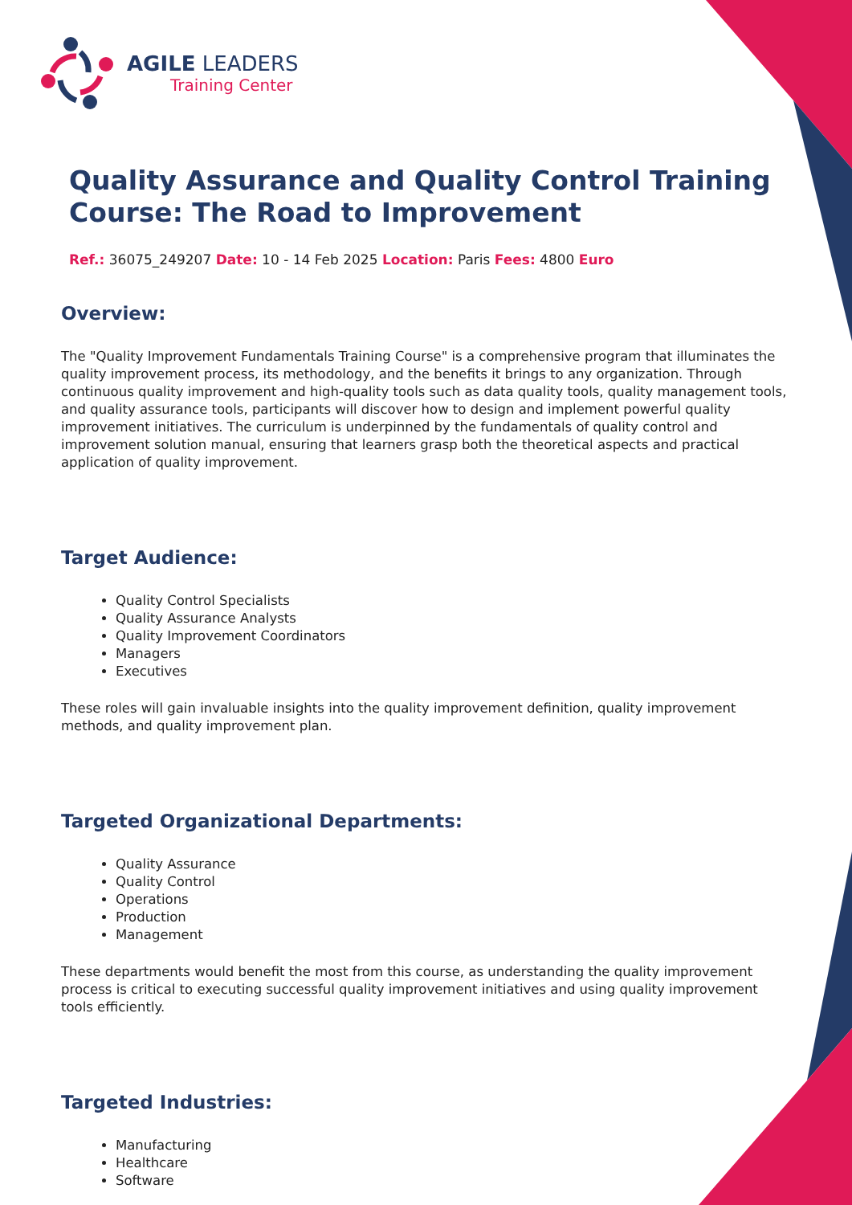AGILE LEADERS
Training Center
Quality Assurance and Quality Control Training Course: The Road to Improvement
Ref.: 36075_249207 Date: 10 - 14 Feb 2025 Location: Paris Fees: 4800 Euro
Overview:
The "Quality Improvement Fundamentals Training Course" is a comprehensive program that illuminates the quality improvement process, its methodology, and the benefits it brings to any organization. Through continuous quality improvement and high-quality tools such as data quality tools, quality management tools, and quality assurance tools, participants will discover how to design and implement powerful quality improvement initiatives. The curriculum is underpinned by the fundamentals of quality control and improvement solution manual, ensuring that learners grasp both the theoretical aspects and practical application of quality improvement.
Target Audience:
Quality Control Specialists
Quality Assurance Analysts
Quality Improvement Coordinators
Managers
Executives
These roles will gain invaluable insights into the quality improvement definition, quality improvement methods, and quality improvement plan.
Targeted Organizational Departments:
Quality Assurance
Quality Control
Operations
Production
Management
These departments would benefit the most from this course, as understanding the quality improvement process is critical to executing successful quality improvement initiatives and using quality improvement tools efficiently.
Targeted Industries:
Manufacturing
Healthcare
Software